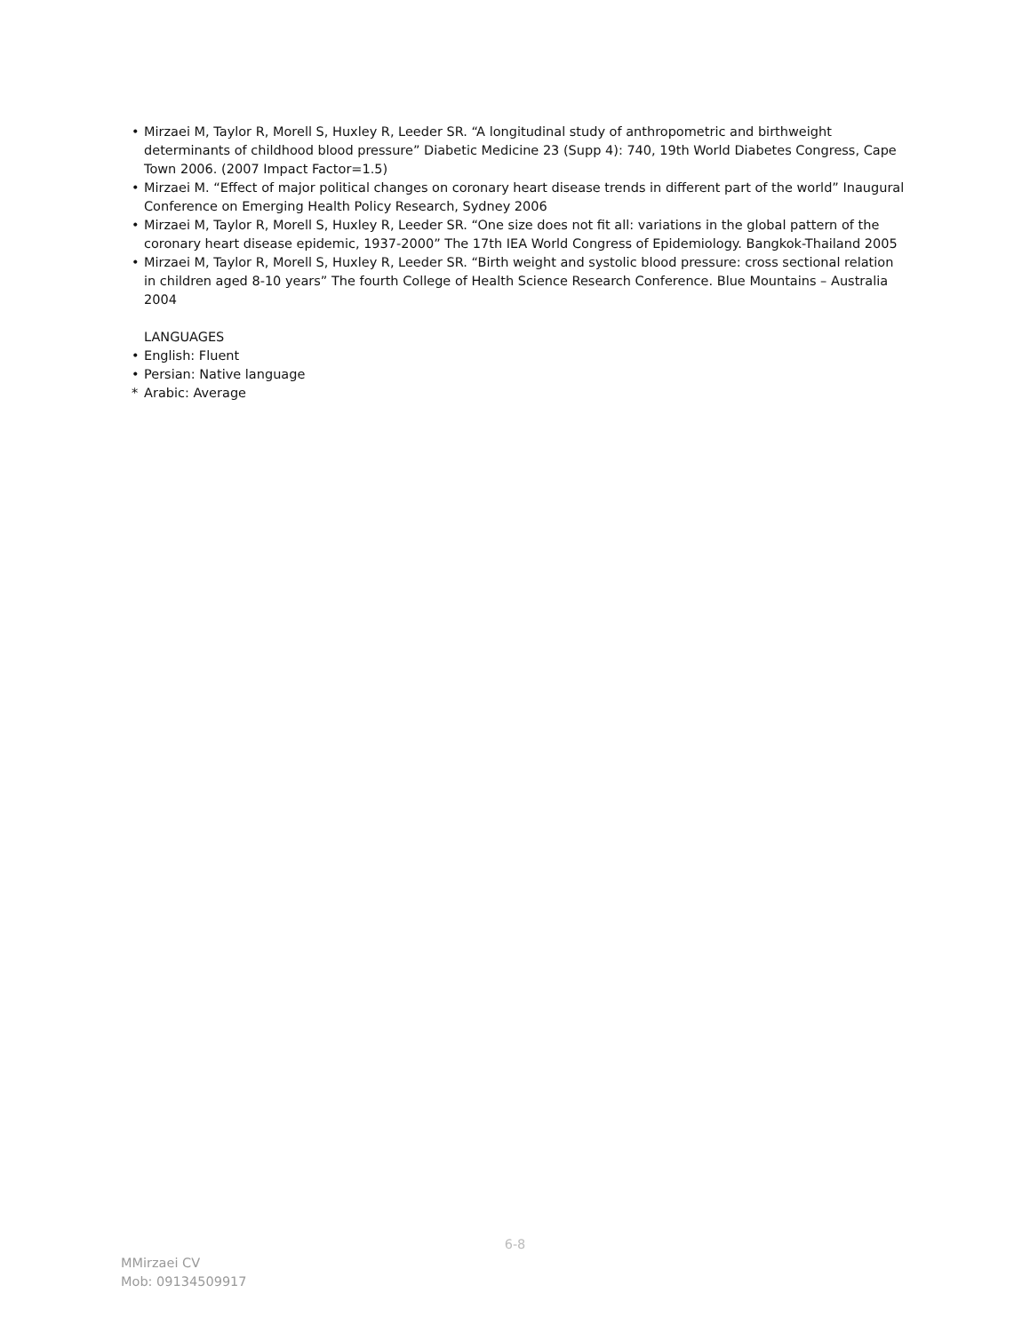• Mirzaei M, Taylor R, Morell S, Huxley R, Leeder SR. “A longitudinal study of anthropometric and birthweight determinants of childhood blood pressure” Diabetic Medicine 23 (Supp 4): 740, 19th World Diabetes Congress, Cape Town 2006. (2007 Impact Factor=1.5)
• Mirzaei M. “Effect of major political changes on coronary heart disease trends in different part of the world” Inaugural Conference on Emerging Health Policy Research, Sydney 2006
• Mirzaei M, Taylor R, Morell S, Huxley R, Leeder SR. “One size does not fit all: variations in the global pattern of the coronary heart disease epidemic, 1937-2000” The 17th IEA World Congress of Epidemiology. Bangkok-Thailand 2005
• Mirzaei M, Taylor R, Morell S, Huxley R, Leeder SR. “Birth weight and systolic blood pressure: cross sectional relation in children aged 8-10 years” The fourth College of Health Science Research Conference. Blue Mountains – Australia 2004
LANGUAGES
• English: Fluent
• Persian: Native language
* Arabic: Average
6-8
MMirzaei CV
Mob: 09134509917